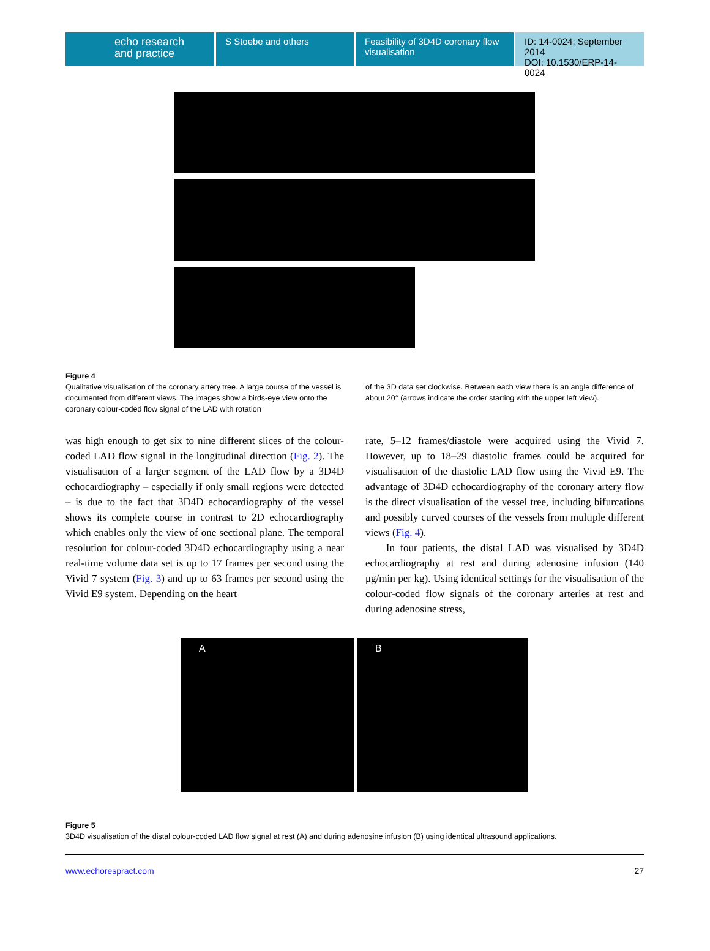echo research
and practice
S Stoebe and others Feasibility of 3D4D coronary flow visualisation
ID: 14-0024; September 2014
DOI: 10.1530/ERP-14-0024
Figure 4
Qualitative visualisation of the coronary artery tree. A large course of the vessel is documented from different views. The images show a birds-eye view onto the coronary colour-coded flow signal of the LAD with rotation
of the 3D data set clockwise. Between each view there is an angle difference of about 20° (arrows indicate the order starting with the upper left view).
was high enough to get six to nine different slices of the colour-coded LAD flow signal in the longitudinal direction (Fig. 2). The visualisation of a larger segment of the LAD flow by a 3D4D echocardiography – especially if only small regions were detected – is due to the fact that 3D4D echocardiography of the vessel shows its complete course in contrast to 2D echocardiography which enables only the view of one sectional plane. The temporal resolution for colour-coded 3D4D echocardiography using a near real-time volume data set is up to 17 frames per second using the Vivid 7 system (Fig. 3) and up to 63 frames per second using the Vivid E9 system. Depending on the heart
rate, 5–12 frames/diastole were acquired using the Vivid 7. However, up to 18–29 diastolic frames could be acquired for visualisation of the diastolic LAD flow using the Vivid E9. The advantage of 3D4D echocardiography of the coronary artery flow is the direct visualisation of the vessel tree, including bifurcations and possibly curved courses of the vessels from multiple different views (Fig. 4).
In four patients, the distal LAD was visualised by 3D4D echocardiography at rest and during adenosine infusion (140 μg/min per kg). Using identical settings for the visualisation of the colour-coded flow signals of the coronary arteries at rest and during adenosine stress,
A B
Figure 5
3D4D visualisation of the distal colour-coded LAD flow signal at rest (A) and during adenosine infusion (B) using identical ultrasound applications.
www.echorespract.com 27